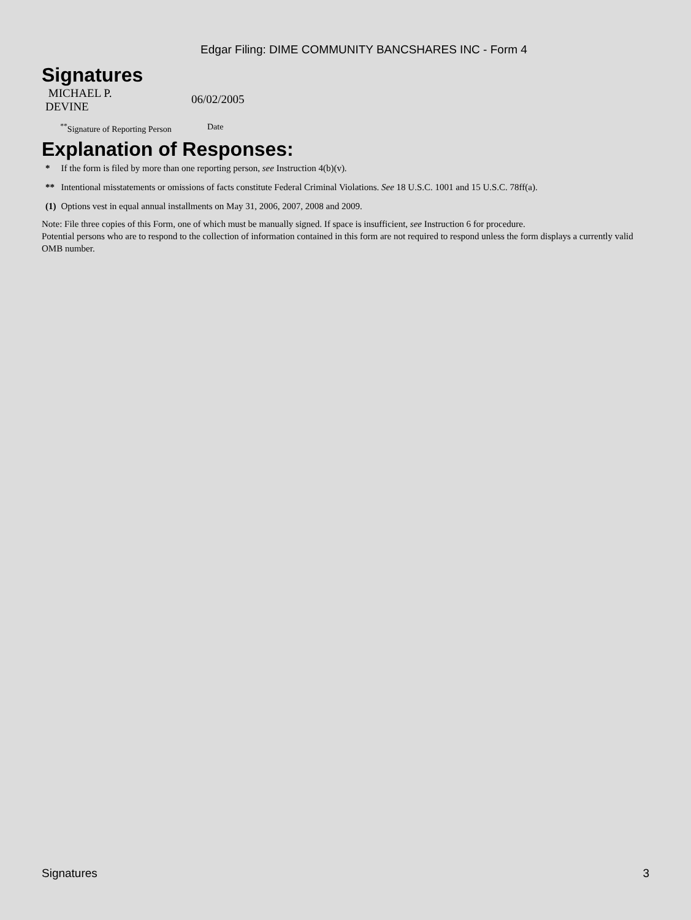Edgar Filing: DIME COMMUNITY BANCSHARES INC - Form 4
Signatures
| MICHAEL P. DEVINE | 06/02/2005 |
| <sup>**</sup> Signature of Reporting Person | Date |
Explanation of Responses:
| * | If the form is filed by more than one reporting person, see Instruction 4(b)(v). |
| ** | Intentional misstatements or omissions of facts constitute Federal Criminal Violations. See 18 U.S.C. 1001 and 15 U.S.C. 78ff(a). |
| (1) | Options vest in equal annual installments on May 31, 2006, 2007, 2008 and 2009. |
Note: File three copies of this Form, one of which must be manually signed. If space is insufficient, see Instruction 6 for procedure.
Potential persons who are to respond to the collection of information contained in this form are not required to respond unless the form displays a currently valid OMB number.
Signatures 3